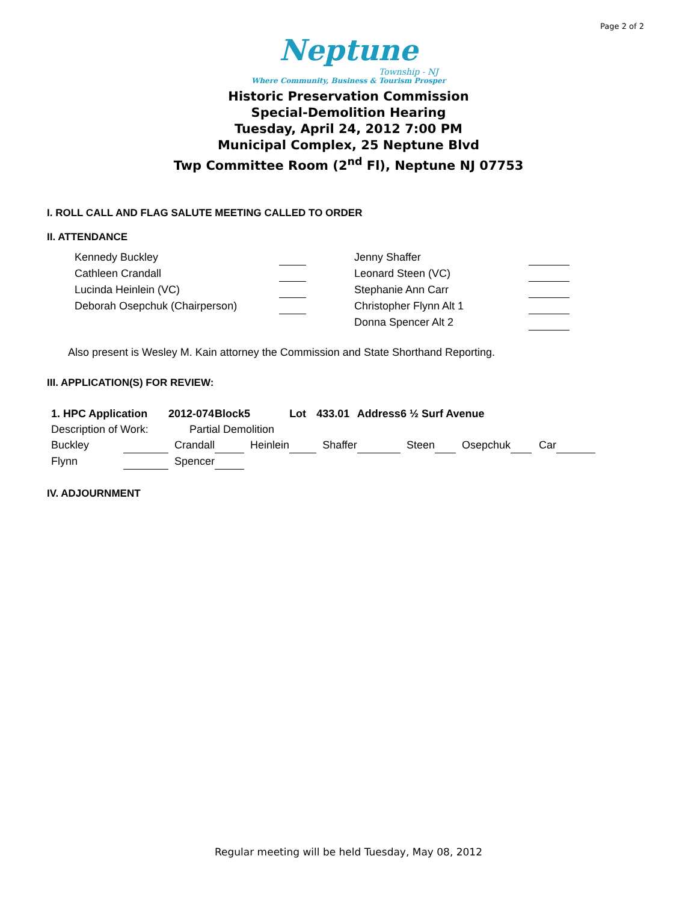Page 2 of 2
Neptune
Township - NJ
Where Community, Business & Tourism Prosper
Historic Preservation Commission
Special-Demolition Hearing
Tuesday, April 24, 2012 7:00 PM
Municipal Complex, 25 Neptune Blvd
Twp Committee Room (2<sup>nd</sup> Fl), Neptune NJ 07753
I. ROLL CALL AND FLAG SALUTE MEETING CALLED TO ORDER
II. ATTENDANCE
| Kennedy Buckley | | | Jenny Shaffer | |
| Cathleen Crandall | | | Leonard Steen (VC) | |
| Lucinda Heinlein (VC) | | | Stephanie Ann Carr | |
| Deborah Osepchuk (Chairperson) | | | Christopher Flynn Alt 1 | |
| | | | Donna Spencer Alt 2 | |
Also present is Wesley M. Kain attorney the Commission and State Shorthand Reporting.
III. APPLICATION(S) FOR REVIEW:
| 1. HPC Application | | 2012-074 | Block | 5 | Lot | 433.01 | Address | 6 ½ Surf Avenue | | | | | |
| Description of Work: | | Partial Demolition | | | | | | | | | | | |
| Buckley | | Crandall | | Heinlein | | Shaffer | | Steen | | Osepchuk | | Car | |
| Flynn | | Spencer | | | | | | | | | | | |
IV. ADJOURNMENT
Regular meeting will be held Tuesday, May 08, 2012